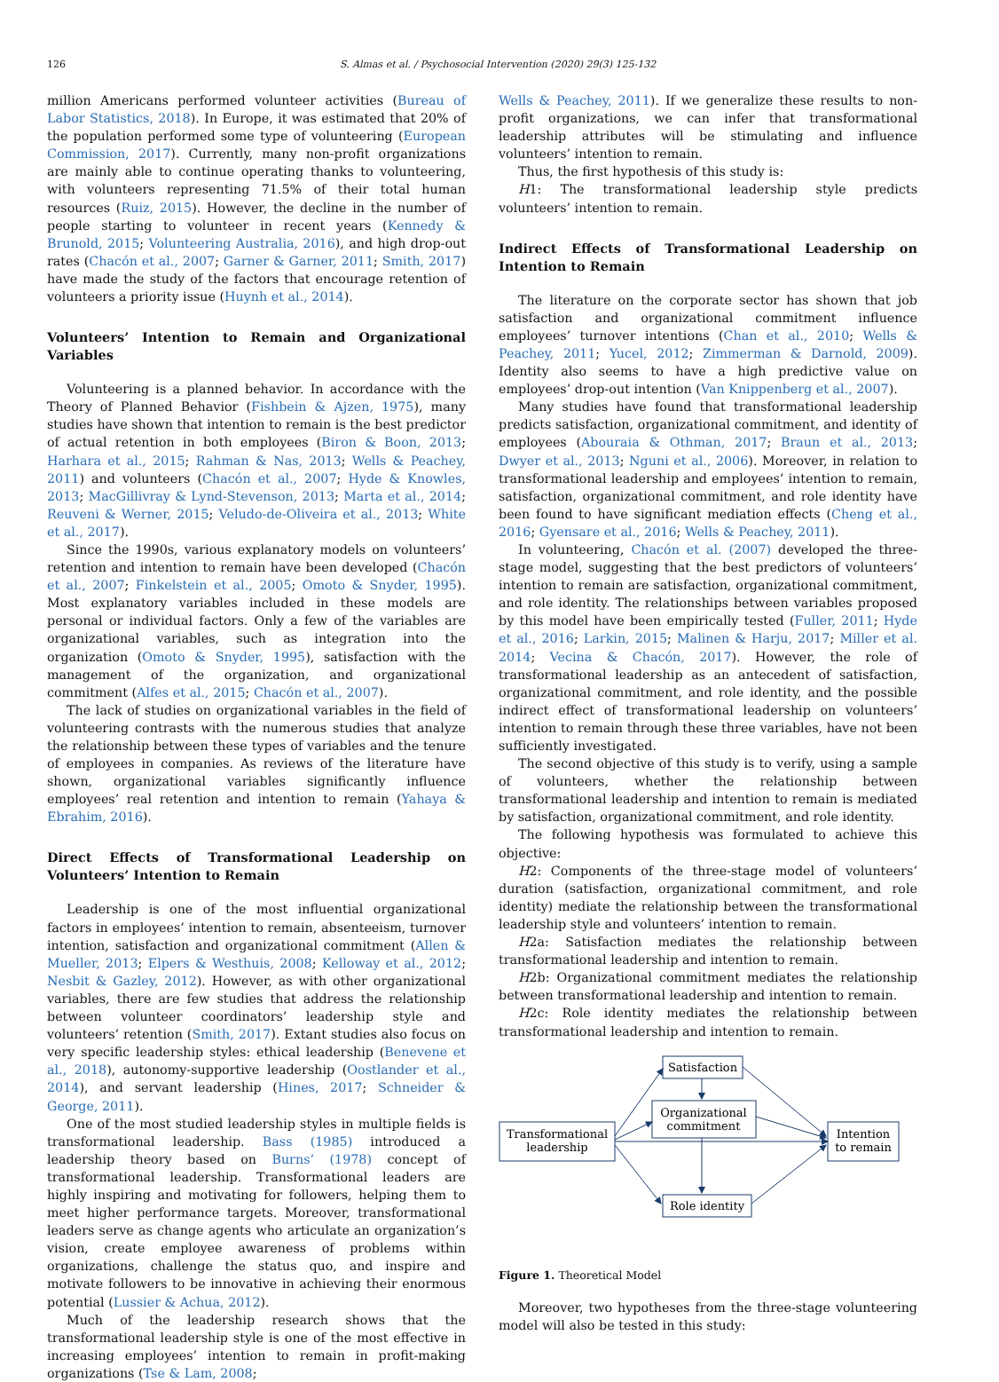126 S. Almas et al. / Psychosocial Intervention (2020) 29(3) 125-132
million Americans performed volunteer activities (Bureau of Labor Statistics, 2018). In Europe, it was estimated that 20% of the population performed some type of volunteering (European Commission, 2017). Currently, many non-profit organizations are mainly able to continue operating thanks to volunteering, with volunteers representing 71.5% of their total human resources (Ruiz, 2015). However, the decline in the number of people starting to volunteer in recent years (Kennedy & Brunold, 2015; Volunteering Australia, 2016), and high drop-out rates (Chacón et al., 2007; Garner & Garner, 2011; Smith, 2017) have made the study of the factors that encourage retention of volunteers a priority issue (Huynh et al., 2014).
Volunteers’ Intention to Remain and Organizational Variables
Volunteering is a planned behavior. In accordance with the Theory of Planned Behavior (Fishbein & Ajzen, 1975), many studies have shown that intention to remain is the best predictor of actual retention in both employees (Biron & Boon, 2013; Harhara et al., 2015; Rahman & Nas, 2013; Wells & Peachey, 2011) and volunteers (Chacón et al., 2007; Hyde & Knowles, 2013; MacGillivray & Lynd-Stevenson, 2013; Marta et al., 2014; Reuveni & Werner, 2015; Veludo-de-Oliveira et al., 2013; White et al., 2017).
Since the 1990s, various explanatory models on volunteers’ retention and intention to remain have been developed (Chacón et al., 2007; Finkelstein et al., 2005; Omoto & Snyder, 1995). Most explanatory variables included in these models are personal or individual factors. Only a few of the variables are organizational variables, such as integration into the organization (Omoto & Snyder, 1995), satisfaction with the management of the organization, and organizational commitment (Alfes et al., 2015; Chacón et al., 2007).
The lack of studies on organizational variables in the field of volunteering contrasts with the numerous studies that analyze the relationship between these types of variables and the tenure of employees in companies. As reviews of the literature have shown, organizational variables significantly influence employees’ real retention and intention to remain (Yahaya & Ebrahim, 2016).
Direct Effects of Transformational Leadership on Volunteers’ Intention to Remain
Leadership is one of the most influential organizational factors in employees’ intention to remain, absenteeism, turnover intention, satisfaction and organizational commitment (Allen & Mueller, 2013; Elpers & Westhuis, 2008; Kelloway et al., 2012; Nesbit & Gazley, 2012). However, as with other organizational variables, there are few studies that address the relationship between volunteer coordinators’ leadership style and volunteers’ retention (Smith, 2017). Extant studies also focus on very specific leadership styles: ethical leadership (Benevene et al., 2018), autonomy-supportive leadership (Oostlander et al., 2014), and servant leadership (Hines, 2017; Schneider & George, 2011).
One of the most studied leadership styles in multiple fields is transformational leadership. Bass (1985) introduced a leadership theory based on Burns’ (1978) concept of transformational leadership. Transformational leaders are highly inspiring and motivating for followers, helping them to meet higher performance targets. Moreover, transformational leaders serve as change agents who articulate an organization’s vision, create employee awareness of problems within organizations, challenge the status quo, and inspire and motivate followers to be innovative in achieving their enormous potential (Lussier & Achua, 2012).
Much of the leadership research shows that the transformational leadership style is one of the most effective in increasing employees’ intention to remain in profit-making organizations (Tse & Lam, 2008;
Wells & Peachey, 2011). If we generalize these results to non-profit organizations, we can infer that transformational leadership attributes will be stimulating and influence volunteers’ intention to remain.
Thus, the first hypothesis of this study is:
H1: The transformational leadership style predicts volunteers’ intention to remain.
Indirect Effects of Transformational Leadership on Intention to Remain
The literature on the corporate sector has shown that job satisfaction and organizational commitment influence employees’ turnover intentions (Chan et al., 2010; Wells & Peachey, 2011; Yucel, 2012; Zimmerman & Darnold, 2009). Identity also seems to have a high predictive value on employees’ drop-out intention (Van Knippenberg et al., 2007).
Many studies have found that transformational leadership predicts satisfaction, organizational commitment, and identity of employees (Abouraia & Othman, 2017; Braun et al., 2013; Dwyer et al., 2013; Nguni et al., 2006). Moreover, in relation to transformational leadership and employees’ intention to remain, satisfaction, organizational commitment, and role identity have been found to have significant mediation effects (Cheng et al., 2016; Gyensare et al., 2016; Wells & Peachey, 2011).
In volunteering, Chacón et al. (2007) developed the three-stage model, suggesting that the best predictors of volunteers’ intention to remain are satisfaction, organizational commitment, and role identity. The relationships between variables proposed by this model have been empirically tested (Fuller, 2011; Hyde et al., 2016; Larkin, 2015; Malinen & Harju, 2017; Miller et al. 2014; Vecina & Chacón, 2017). However, the role of transformational leadership as an antecedent of satisfaction, organizational commitment, and role identity, and the possible indirect effect of transformational leadership on volunteers’ intention to remain through these three variables, have not been sufficiently investigated.
The second objective of this study is to verify, using a sample of volunteers, whether the relationship between transformational leadership and intention to remain is mediated by satisfaction, organizational commitment, and role identity.
The following hypothesis was formulated to achieve this objective:
H2: Components of the three-stage model of volunteers’ duration (satisfaction, organizational commitment, and role identity) mediate the relationship between the transformational leadership style and volunteers’ intention to remain.
H2a: Satisfaction mediates the relationship between transformational leadership and intention to remain.
H2b: Organizational commitment mediates the relationship between transformational leadership and intention to remain.
H2c: Role identity mediates the relationship between transformational leadership and intention to remain.
Satisfaction
Organizational
commitment
Transformational
leadership
Intention
to remain
Role identity
Figure 1. Theoretical Model
Moreover, two hypotheses from the three-stage volunteering model will also be tested in this study: